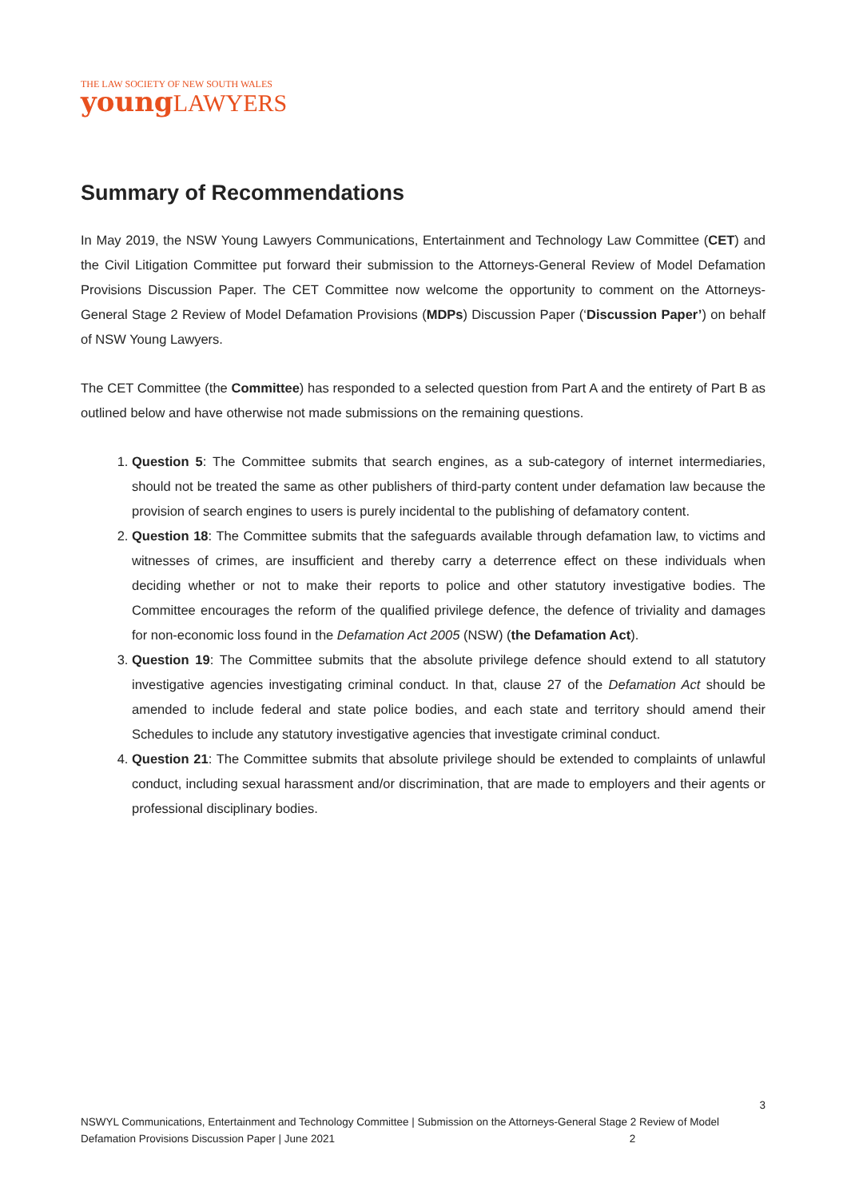THE LAW SOCIETY OF NEW SOUTH WALES
young LAWYERS
Summary of Recommendations
In May 2019, the NSW Young Lawyers Communications, Entertainment and Technology Law Committee (CET) and the Civil Litigation Committee put forward their submission to the Attorneys-General Review of Model Defamation Provisions Discussion Paper. The CET Committee now welcome the opportunity to comment on the Attorneys-General Stage 2 Review of Model Defamation Provisions (MDPs) Discussion Paper (‘Discussion Paper’) on behalf of NSW Young Lawyers.
The CET Committee (the Committee) has responded to a selected question from Part A and the entirety of Part B as outlined below and have otherwise not made submissions on the remaining questions.
1. Question 5: The Committee submits that search engines, as a sub-category of internet intermediaries, should not be treated the same as other publishers of third-party content under defamation law because the provision of search engines to users is purely incidental to the publishing of defamatory content.
2. Question 18: The Committee submits that the safeguards available through defamation law, to victims and witnesses of crimes, are insufficient and thereby carry a deterrence effect on these individuals when deciding whether or not to make their reports to police and other statutory investigative bodies. The Committee encourages the reform of the qualified privilege defence, the defence of triviality and damages for non-economic loss found in the Defamation Act 2005 (NSW) (the Defamation Act).
3. Question 19: The Committee submits that the absolute privilege defence should extend to all statutory investigative agencies investigating criminal conduct. In that, clause 27 of the Defamation Act should be amended to include federal and state police bodies, and each state and territory should amend their Schedules to include any statutory investigative agencies that investigate criminal conduct.
4. Question 21: The Committee submits that absolute privilege should be extended to complaints of unlawful conduct, including sexual harassment and/or discrimination, that are made to employers and their agents or professional disciplinary bodies.
3
NSWYL Communications, Entertainment and Technology Committee | Submission on the Attorneys-General Stage 2 Review of Model Defamation Provisions Discussion Paper | June 2021 2